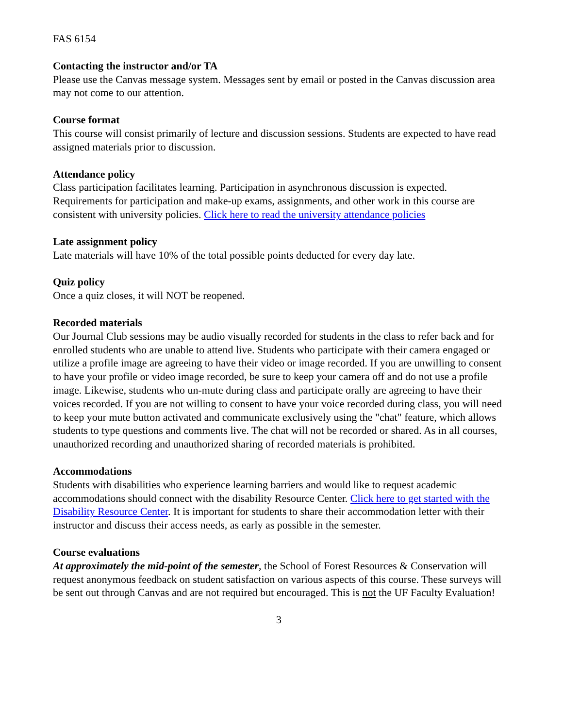FAS 6154
Contacting the instructor and/or TA
Please use the Canvas message system. Messages sent by email or posted in the Canvas discussion area may not come to our attention.
Course format
This course will consist primarily of lecture and discussion sessions. Students are expected to have read assigned materials prior to discussion.
Attendance policy
Class participation facilitates learning. Participation in asynchronous discussion is expected. Requirements for participation and make-up exams, assignments, and other work in this course are consistent with university policies. Click here to read the university attendance policies
Late assignment policy
Late materials will have 10% of the total possible points deducted for every day late.
Quiz policy
Once a quiz closes, it will NOT be reopened.
Recorded materials
Our Journal Club sessions may be audio visually recorded for students in the class to refer back and for enrolled students who are unable to attend live. Students who participate with their camera engaged or utilize a profile image are agreeing to have their video or image recorded. If you are unwilling to consent to have your profile or video image recorded, be sure to keep your camera off and do not use a profile image. Likewise, students who un-mute during class and participate orally are agreeing to have their voices recorded. If you are not willing to consent to have your voice recorded during class, you will need to keep your mute button activated and communicate exclusively using the "chat" feature, which allows students to type questions and comments live. The chat will not be recorded or shared. As in all courses, unauthorized recording and unauthorized sharing of recorded materials is prohibited.
Accommodations
Students with disabilities who experience learning barriers and would like to request academic accommodations should connect with the disability Resource Center. Click here to get started with the Disability Resource Center. It is important for students to share their accommodation letter with their instructor and discuss their access needs, as early as possible in the semester.
Course evaluations
At approximately the mid-point of the semester, the School of Forest Resources & Conservation will request anonymous feedback on student satisfaction on various aspects of this course. These surveys will be sent out through Canvas and are not required but encouraged. This is not the UF Faculty Evaluation!
3